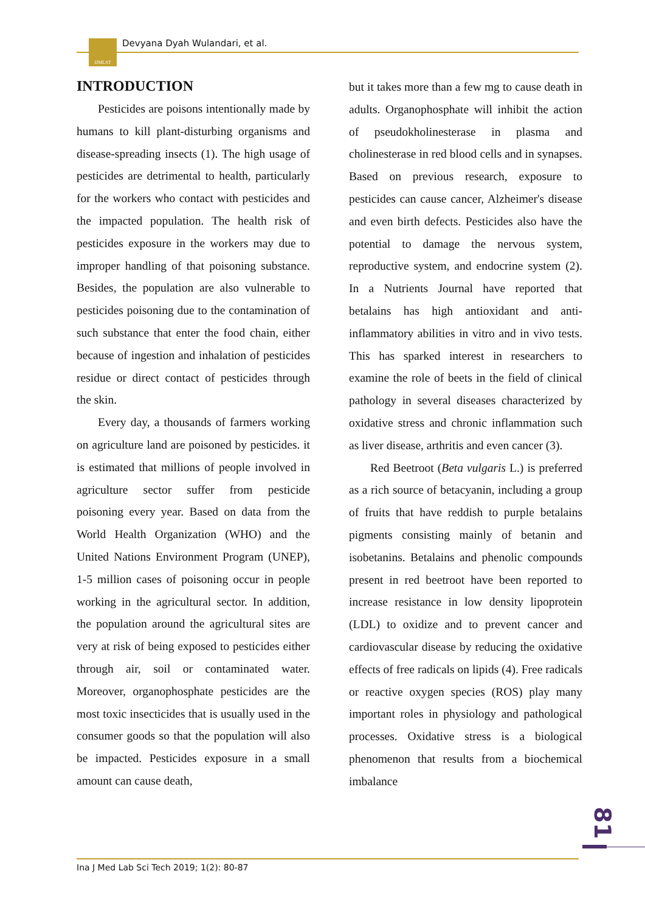IJMLST Devyana Dyah Wulandari, et al.
INTRODUCTION
Pesticides are poisons intentionally made by humans to kill plant-disturbing organisms and disease-spreading insects (1). The high usage of pesticides are detrimental to health, particularly for the workers who contact with pesticides and the impacted population. The health risk of pesticides exposure in the workers may due to improper handling of that poisoning substance. Besides, the population are also vulnerable to pesticides poisoning due to the contamination of such substance that enter the food chain, either because of ingestion and inhalation of pesticides residue or direct contact of pesticides through the skin.
Every day, a thousands of farmers working on agriculture land are poisoned by pesticides. it is estimated that millions of people involved in agriculture sector suffer from pesticide poisoning every year. Based on data from the World Health Organization (WHO) and the United Nations Environment Program (UNEP), 1-5 million cases of poisoning occur in people working in the agricultural sector. In addition, the population around the agricultural sites are very at risk of being exposed to pesticides either through air, soil or contaminated water. Moreover, organophosphate pesticides are the most toxic insecticides that is usually used in the consumer goods so that the population will also be impacted. Pesticides exposure in a small amount can cause death,
but it takes more than a few mg to cause death in adults. Organophosphate will inhibit the action of pseudokholinesterase in plasma and cholinesterase in red blood cells and in synapses. Based on previous research, exposure to pesticides can cause cancer, Alzheimer's disease and even birth defects. Pesticides also have the potential to damage the nervous system, reproductive system, and endocrine system (2). In a Nutrients Journal have reported that betalains has high antioxidant and anti-inflammatory abilities in vitro and in vivo tests. This has sparked interest in researchers to examine the role of beets in the field of clinical pathology in several diseases characterized by oxidative stress and chronic inflammation such as liver disease, arthritis and even cancer (3).
Red Beetroot (Beta vulgaris L.) is preferred as a rich source of betacyanin, including a group of fruits that have reddish to purple betalains pigments consisting mainly of betanin and isobetanins. Betalains and phenolic compounds present in red beetroot have been reported to increase resistance in low density lipoprotein (LDL) to oxidize and to prevent cancer and cardiovascular disease by reducing the oxidative effects of free radicals on lipids (4). Free radicals or reactive oxygen species (ROS) play many important roles in physiology and pathological processes. Oxidative stress is a biological phenomenon that results from a biochemical imbalance
81
Ina J Med Lab Sci Tech 2019; 1(2): 80-87